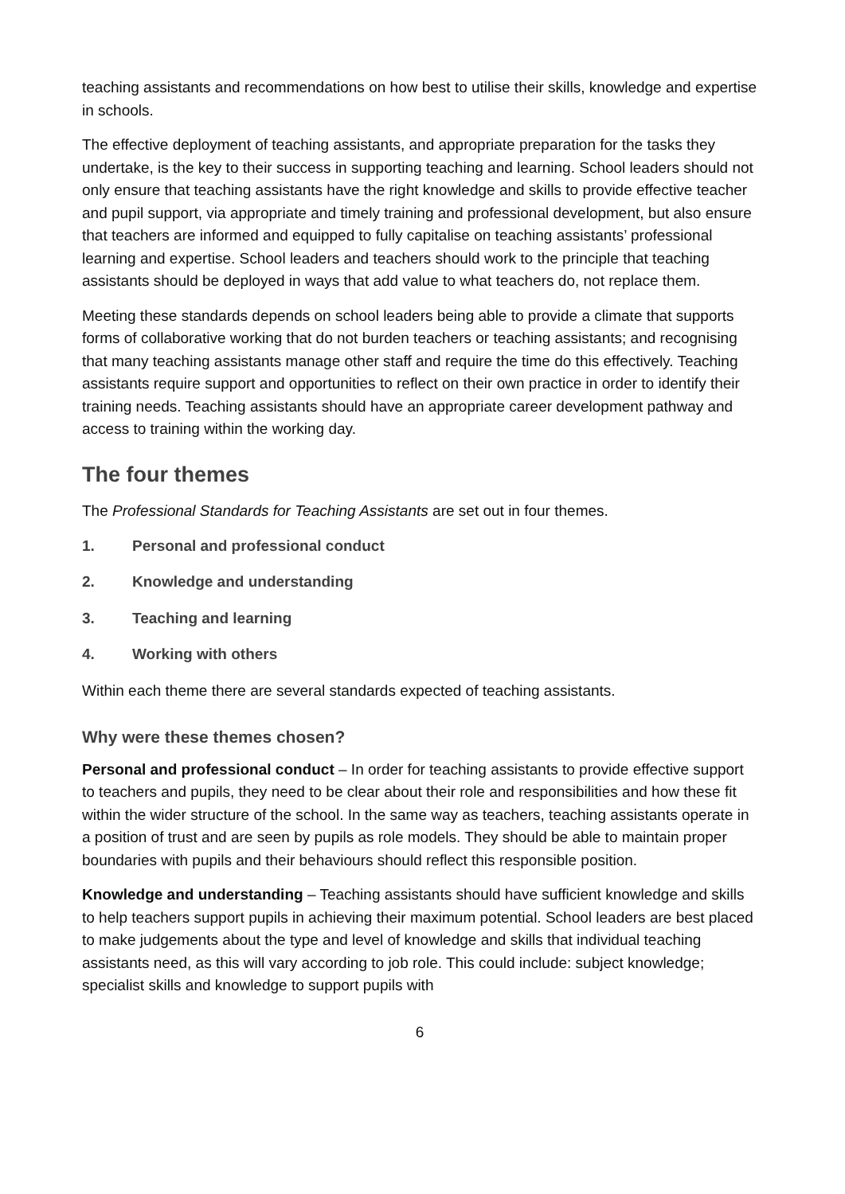teaching assistants and recommendations on how best to utilise their skills, knowledge and expertise in schools.
The effective deployment of teaching assistants, and appropriate preparation for the tasks they undertake, is the key to their success in supporting teaching and learning. School leaders should not only ensure that teaching assistants have the right knowledge and skills to provide effective teacher and pupil support, via appropriate and timely training and professional development, but also ensure that teachers are informed and equipped to fully capitalise on teaching assistants’ professional learning and expertise. School leaders and teachers should work to the principle that teaching assistants should be deployed in ways that add value to what teachers do, not replace them.
Meeting these standards depends on school leaders being able to provide a climate that supports forms of collaborative working that do not burden teachers or teaching assistants; and recognising that many teaching assistants manage other staff and require the time do this effectively. Teaching assistants require support and opportunities to reflect on their own practice in order to identify their training needs. Teaching assistants should have an appropriate career development pathway and access to training within the working day.
The four themes
The Professional Standards for Teaching Assistants are set out in four themes.
1. Personal and professional conduct
2. Knowledge and understanding
3. Teaching and learning
4. Working with others
Within each theme there are several standards expected of teaching assistants.
Why were these themes chosen?
Personal and professional conduct – In order for teaching assistants to provide effective support to teachers and pupils, they need to be clear about their role and responsibilities and how these fit within the wider structure of the school. In the same way as teachers, teaching assistants operate in a position of trust and are seen by pupils as role models. They should be able to maintain proper boundaries with pupils and their behaviours should reflect this responsible position.
Knowledge and understanding – Teaching assistants should have sufficient knowledge and skills to help teachers support pupils in achieving their maximum potential. School leaders are best placed to make judgements about the type and level of knowledge and skills that individual teaching assistants need, as this will vary according to job role. This could include: subject knowledge; specialist skills and knowledge to support pupils with
6